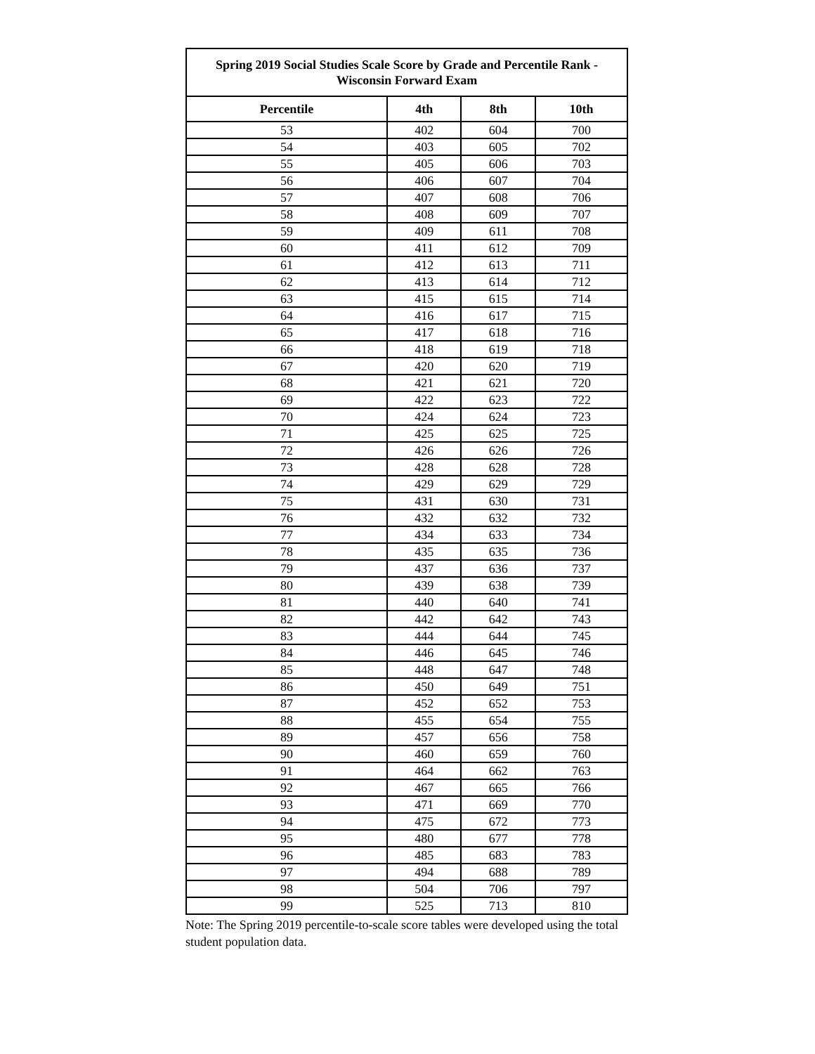| Spring 2019 Social Studies Scale Score by Grade and Percentile Rank - Wisconsin Forward Exam | | | |
| --- | --- | --- | --- |
| Percentile | 4th | 8th | 10th |
| 53 | 402 | 604 | 700 |
| 54 | 403 | 605 | 702 |
| 55 | 405 | 606 | 703 |
| 56 | 406 | 607 | 704 |
| 57 | 407 | 608 | 706 |
| 58 | 408 | 609 | 707 |
| 59 | 409 | 611 | 708 |
| 60 | 411 | 612 | 709 |
| 61 | 412 | 613 | 711 |
| 62 | 413 | 614 | 712 |
| 63 | 415 | 615 | 714 |
| 64 | 416 | 617 | 715 |
| 65 | 417 | 618 | 716 |
| 66 | 418 | 619 | 718 |
| 67 | 420 | 620 | 719 |
| 68 | 421 | 621 | 720 |
| 69 | 422 | 623 | 722 |
| 70 | 424 | 624 | 723 |
| 71 | 425 | 625 | 725 |
| 72 | 426 | 626 | 726 |
| 73 | 428 | 628 | 728 |
| 74 | 429 | 629 | 729 |
| 75 | 431 | 630 | 731 |
| 76 | 432 | 632 | 732 |
| 77 | 434 | 633 | 734 |
| 78 | 435 | 635 | 736 |
| 79 | 437 | 636 | 737 |
| 80 | 439 | 638 | 739 |
| 81 | 440 | 640 | 741 |
| 82 | 442 | 642 | 743 |
| 83 | 444 | 644 | 745 |
| 84 | 446 | 645 | 746 |
| 85 | 448 | 647 | 748 |
| 86 | 450 | 649 | 751 |
| 87 | 452 | 652 | 753 |
| 88 | 455 | 654 | 755 |
| 89 | 457 | 656 | 758 |
| 90 | 460 | 659 | 760 |
| 91 | 464 | 662 | 763 |
| 92 | 467 | 665 | 766 |
| 93 | 471 | 669 | 770 |
| 94 | 475 | 672 | 773 |
| 95 | 480 | 677 | 778 |
| 96 | 485 | 683 | 783 |
| 97 | 494 | 688 | 789 |
| 98 | 504 | 706 | 797 |
| 99 | 525 | 713 | 810 |
Note: The Spring 2019 percentile-to-scale score tables were developed using the total student population data.